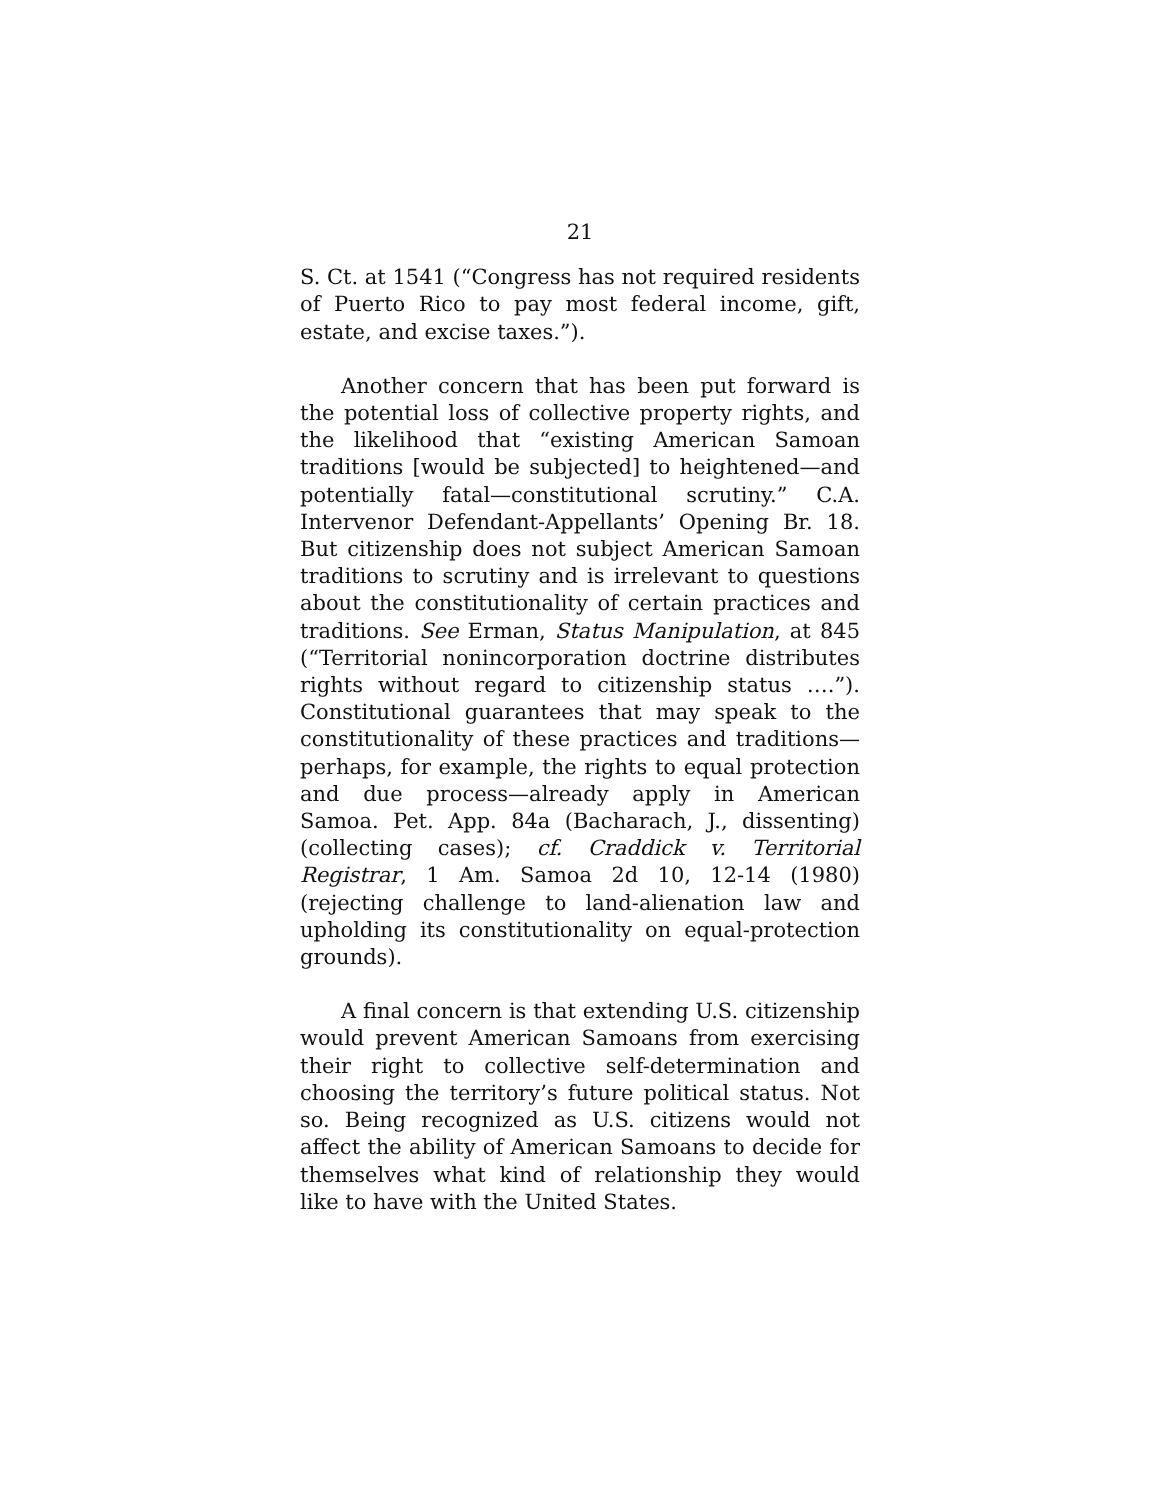21
S. Ct. at 1541 (“Congress has not required residents of Puerto Rico to pay most federal income, gift, estate, and excise taxes.”).
Another concern that has been put forward is the potential loss of collective property rights, and the likelihood that “existing American Samoan traditions [would be subjected] to heightened—and potentially fatal—constitutional scrutiny.” C.A. Intervenor Defendant-Appellants’ Opening Br. 18. But citizenship does not subject American Samoan traditions to scrutiny and is irrelevant to questions about the constitutionality of certain practices and traditions. See Erman, Status Manipulation, at 845 (“Territorial nonincorporation doctrine distributes rights without regard to citizenship status ….”). Constitutional guarantees that may speak to the constitutionality of these practices and traditions—perhaps, for example, the rights to equal protection and due process—already apply in American Samoa. Pet. App. 84a (Bacharach, J., dissenting) (collecting cases); cf. Craddick v. Territorial Registrar, 1 Am. Samoa 2d 10, 12-14 (1980) (rejecting challenge to land-alienation law and upholding its constitutionality on equal-protection grounds).
A final concern is that extending U.S. citizenship would prevent American Samoans from exercising their right to collective self-determination and choosing the territory’s future political status. Not so. Being recognized as U.S. citizens would not affect the ability of American Samoans to decide for themselves what kind of relationship they would like to have with the United States.